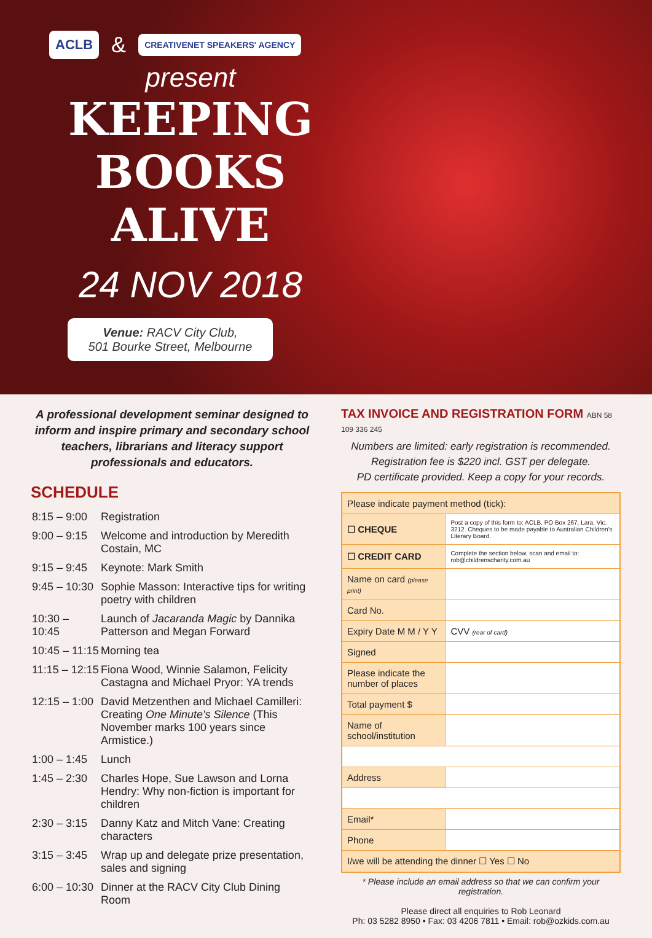ACLB & CREATIVENET SPEAKERS' AGENCY
present
KEEPING
BOOKS
ALIVE
24 NOV 2018
Venue: RACV City Club,
501 Bourke Street, Melbourne
A professional development seminar designed to inform and inspire primary and secondary school teachers, librarians and literacy support professionals and educators.
SCHEDULE
| 8:15 – 9:00 | Registration |
| 9:00 – 9:15 | Welcome and introduction by Meredith Costain, MC |
| 9:15 – 9:45 | Keynote: Mark Smith |
| 9:45 – 10:30 | Sophie Masson: Interactive tips for writing poetry with children |
| 10:30 – 10:45 | Launch of Jacaranda Magic by Dannika Patterson and Megan Forward |
| 10:45 – 11:15 | Morning tea |
| 11:15 – 12:15 | Fiona Wood, Winnie Salamon, Felicity Castagna and Michael Pryor: YA trends |
| 12:15 – 1:00 | David Metzenthen and Michael Camilleri: Creating One Minute's Silence (This November marks 100 years since Armistice.) |
| 1:00 – 1:45 | Lunch |
| 1:45 – 2:30 | Charles Hope, Sue Lawson and Lorna Hendry: Why non-fiction is important for children |
| 2:30 – 3:15 | Danny Katz and Mitch Vane: Creating characters |
| 3:15 – 3:45 | Wrap up and delegate prize presentation, sales and signing |
| 6:00 – 10:30 | Dinner at the RACV City Club Dining Room |
TAX INVOICE AND REGISTRATION FORM ABN 58 109 336 245
Numbers are limited: early registration is recommended.
Registration fee is $220 incl. GST per delegate.
PD certificate provided. Keep a copy for your records.
| Please indicate payment method (tick): | |
| ☐ CHEQUE | Post a copy of this form to: ACLB, PO Box 267, Lara, Vic. 3212. Cheques to be made payable to Australian Children's Literary Board. |
| ☐ CREDIT CARD | Complete the section below, scan and email to: rob@childrenscharity.com.au |
| Name on card (please print) | |
| Card No. | |
| Expiry Date M M / Y Y | CVV (rear of card) |
| Signed | |
| Please indicate the number of places | |
| Total payment $ | |
| Name of school/institution | |
| Address | |
| Email* | |
| Phone | |
| I/we will be attending the dinner ☐ Yes ☐ No | |
* Please include an email address so that we can confirm your registration.
Please direct all enquiries to Rob Leonard
Ph: 03 5282 8950 • Fax: 03 4206 7811 • Email: rob@ozkids.com.au